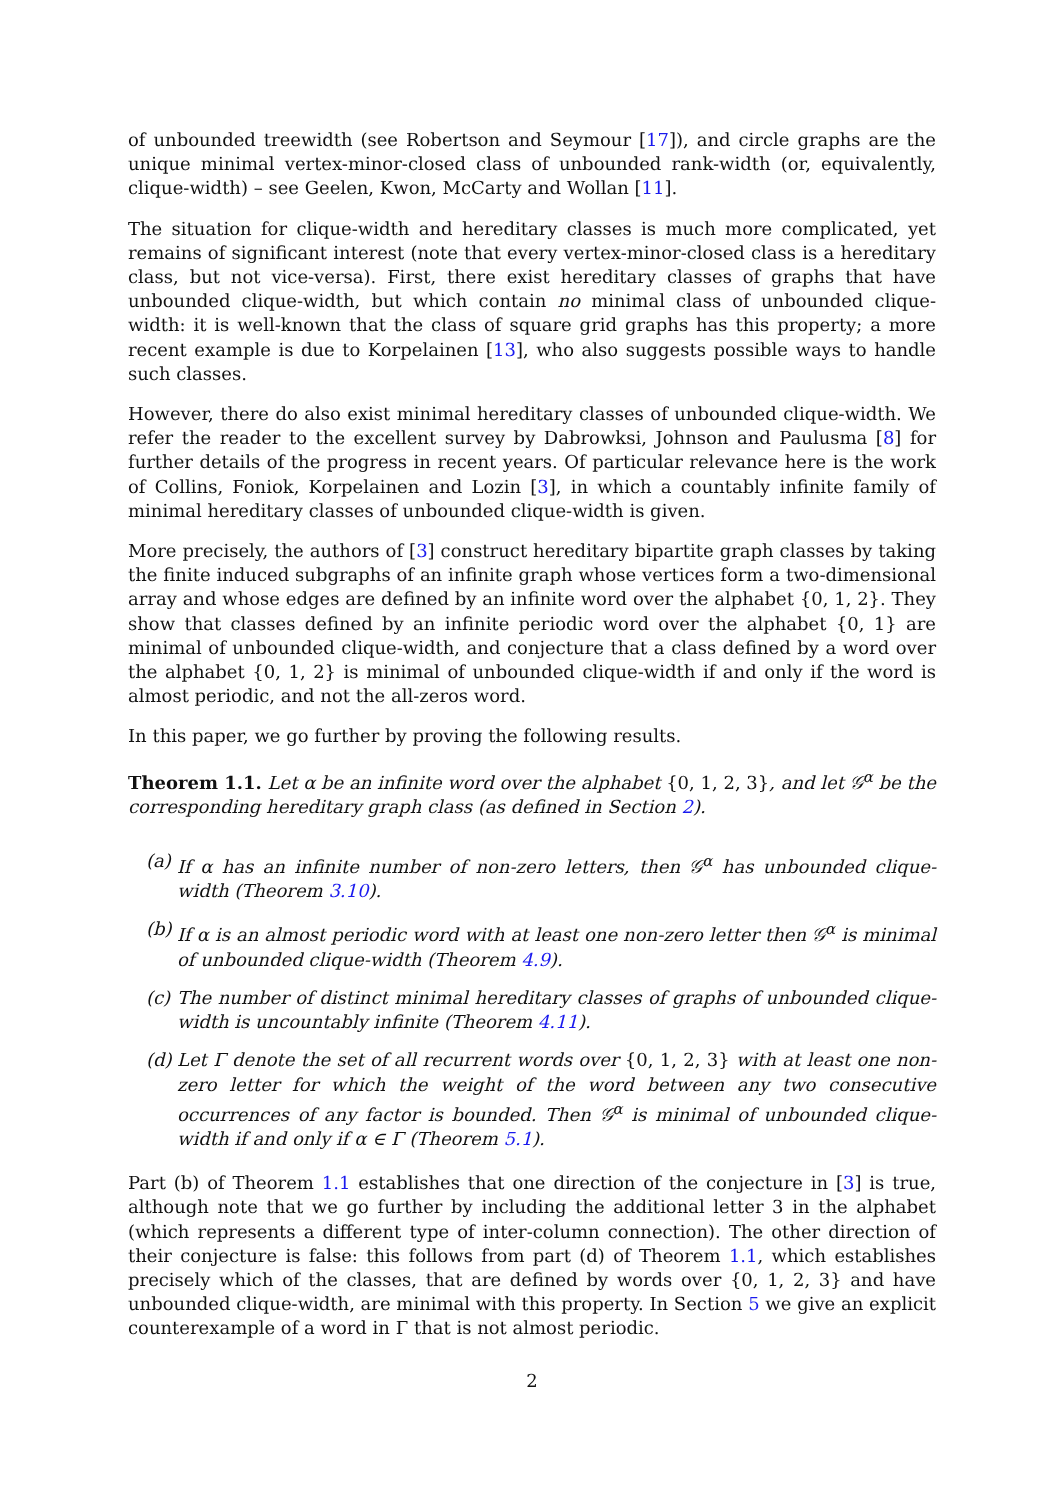of unbounded treewidth (see Robertson and Seymour [17]), and circle graphs are the unique minimal vertex-minor-closed class of unbounded rank-width (or, equivalently, clique-width) – see Geelen, Kwon, McCarty and Wollan [11].
The situation for clique-width and hereditary classes is much more complicated, yet remains of significant interest (note that every vertex-minor-closed class is a hereditary class, but not vice-versa). First, there exist hereditary classes of graphs that have unbounded clique-width, but which contain no minimal class of unbounded clique-width: it is well-known that the class of square grid graphs has this property; a more recent example is due to Korpelainen [13], who also suggests possible ways to handle such classes.
However, there do also exist minimal hereditary classes of unbounded clique-width. We refer the reader to the excellent survey by Dabrowksi, Johnson and Paulusma [8] for further details of the progress in recent years. Of particular relevance here is the work of Collins, Foniok, Korpelainen and Lozin [3], in which a countably infinite family of minimal hereditary classes of unbounded clique-width is given.
More precisely, the authors of [3] construct hereditary bipartite graph classes by taking the finite induced subgraphs of an infinite graph whose vertices form a two-dimensional array and whose edges are defined by an infinite word over the alphabet {0, 1, 2}. They show that classes defined by an infinite periodic word over the alphabet {0, 1} are minimal of unbounded clique-width, and conjecture that a class defined by a word over the alphabet {0, 1, 2} is minimal of unbounded clique-width if and only if the word is almost periodic, and not the all-zeros word.
In this paper, we go further by proving the following results.
Theorem 1.1. Let α be an infinite word over the alphabet {0, 1, 2, 3}, and let 𝒢<sup>α</sup> be the corresponding hereditary graph class (as defined in Section 2).
(a) If α has an infinite number of non-zero letters, then 𝒢<sup>α</sup> has unbounded clique-width (Theorem 3.10).
(b) If α is an almost periodic word with at least one non-zero letter then 𝒢<sup>α</sup> is minimal of unbounded clique-width (Theorem 4.9).
(c) The number of distinct minimal hereditary classes of graphs of unbounded clique-width is uncountably infinite (Theorem 4.11).
(d) Let Γ denote the set of all recurrent words over {0, 1, 2, 3} with at least one non-zero letter for which the weight of the word between any two consecutive occurrences of any factor is bounded. Then 𝒢<sup>α</sup> is minimal of unbounded clique-width if and only if α ∈ Γ (Theorem 5.1).
Part (b) of Theorem 1.1 establishes that one direction of the conjecture in [3] is true, although note that we go further by including the additional letter 3 in the alphabet (which represents a different type of inter-column connection). The other direction of their conjecture is false: this follows from part (d) of Theorem 1.1, which establishes precisely which of the classes, that are defined by words over {0, 1, 2, 3} and have unbounded clique-width, are minimal with this property. In Section 5 we give an explicit counterexample of a word in Γ that is not almost periodic.
2